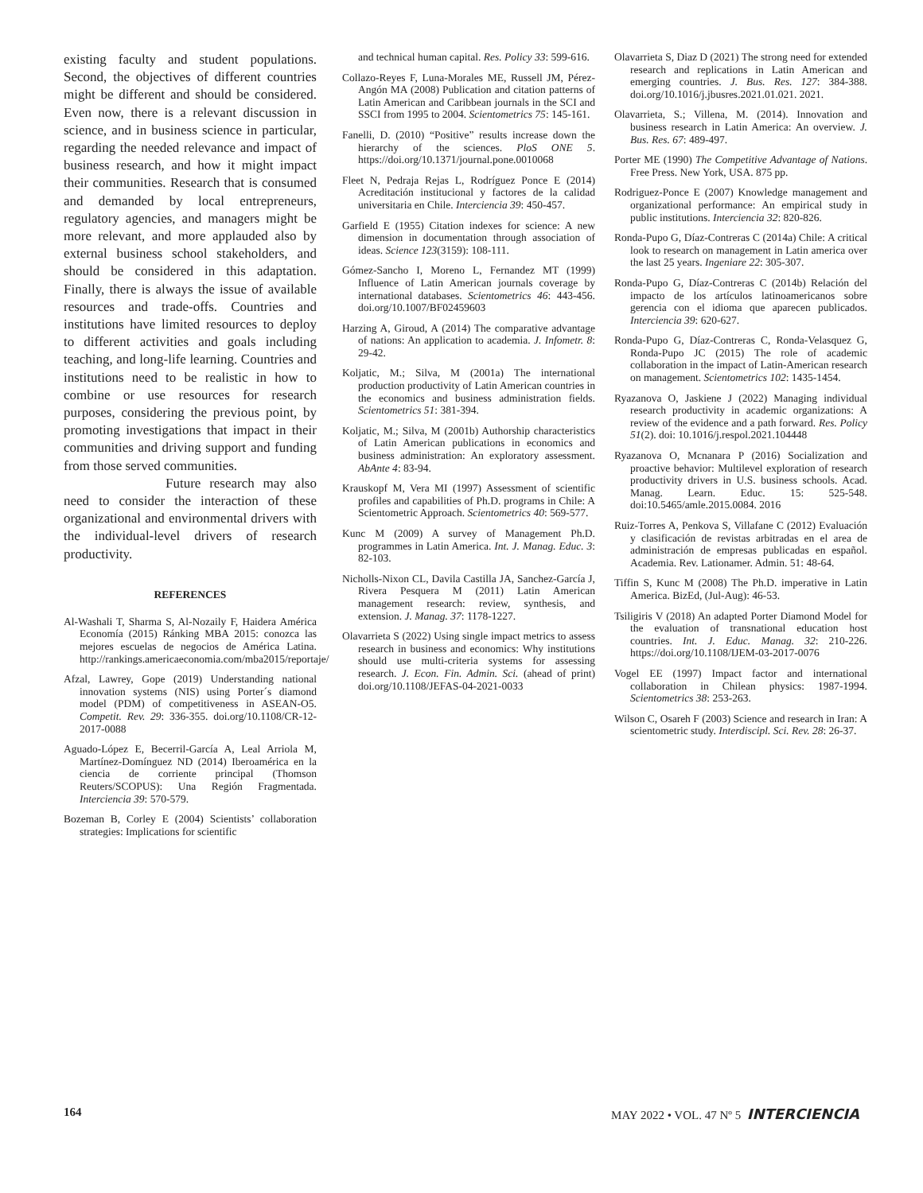existing faculty and student populations. Second, the objectives of different countries might be different and should be considered. Even now, there is a relevant discussion in science, and in business science in particular, regarding the needed relevance and impact of business research, and how it might impact their communities. Research that is consumed and demanded by local entrepreneurs, regulatory agencies, and managers might be more relevant, and more applauded also by external business school stakeholders, and should be considered in this adaptation. Finally, there is always the issue of available resources and trade-offs. Countries and institutions have limited resources to deploy to different activities and goals including teaching, and long-life learning. Countries and institutions need to be realistic in how to combine or use resources for research purposes, considering the previous point, by promoting investigations that impact in their communities and driving support and funding from those served communities.
Future research may also need to consider the interaction of these organizational and environmental drivers with the individual-level drivers of research productivity.
REFERENCES
Al-Washali T, Sharma S, Al-Nozaily F, Haidera América Economía (2015) Ránking MBA 2015: conozca las mejores escuelas de negocios de América Latina. http://rankings.americaeconomia.com/mba2015/reportaje/
Afzal, Lawrey, Gope (2019) Understanding national innovation systems (NIS) using Porter´s diamond model (PDM) of competitiveness in ASEAN-O5. Competit. Rev. 29: 336-355. doi.org/10.1108/CR-12-2017-0088
Aguado-López E, Becerril-García A, Leal Arriola M, Martínez-Domínguez ND (2014) Iberoamérica en la ciencia de corriente principal (Thomson Reuters/SCOPUS): Una Región Fragmentada. Interciencia 39: 570-579.
Bozeman B, Corley E (2004) Scientists’ collaboration strategies: Implications for scientific
and technical human capital. Res. Policy 33: 599-616.
Collazo-Reyes F, Luna-Morales ME, Russell JM, Pérez-Angón MA (2008) Publication and citation patterns of Latin American and Caribbean journals in the SCI and SSCI from 1995 to 2004. Scientometrics 75: 145-161.
Fanelli, D. (2010) “Positive” results increase down the hierarchy of the sciences. PloS ONE 5. https://doi.org/10.1371/journal.pone.0010068
Fleet N, Pedraja Rejas L, Rodríguez Ponce E (2014) Acreditación institucional y factores de la calidad universitaria en Chile. Interciencia 39: 450-457.
Garfield E (1955) Citation indexes for science: A new dimension in documentation through association of ideas. Science 123(3159): 108-111.
Gómez-Sancho I, Moreno L, Fernandez MT (1999) Influence of Latin American journals coverage by international databases. Scientometrics 46: 443-456. doi.org/10.1007/BF02459603
Harzing A, Giroud, A (2014) The comparative advantage of nations: An application to academia. J. Infometr. 8: 29-42.
Koljatic, M.; Silva, M (2001a) The international production productivity of Latin American countries in the economics and business administration fields. Scientometrics 51: 381-394.
Koljatic, M.; Silva, M (2001b) Authorship characteristics of Latin American publications in economics and business administration: An exploratory assessment. AbAnte 4: 83-94.
Krauskopf M, Vera MI (1997) Assessment of scientific profiles and capabilities of Ph.D. programs in Chile: A Scientometric Approach. Scientometrics 40: 569-577.
Kunc M (2009) A survey of Management Ph.D. programmes in Latin America. Int. J. Manag. Educ. 3: 82-103.
Nicholls-Nixon CL, Davila Castilla JA, Sanchez-García J, Rivera Pesquera M (2011) Latin American management research: review, synthesis, and extension. J. Manag. 37: 1178-1227.
Olavarrieta S (2022) Using single impact metrics to assess research in business and economics: Why institutions should use multi-criteria systems for assessing research. J. Econ. Fin. Admin. Sci. (ahead of print) doi.org/10.1108/JEFAS-04-2021-0033
Olavarrieta S, Diaz D (2021) The strong need for extended research and replications in Latin American and emerging countries. J. Bus. Res. 127: 384-388. doi.org/10.1016/j.jbusres.2021.01.021. 2021.
Olavarrieta, S.; Villena, M. (2014). Innovation and business research in Latin America: An overview. J. Bus. Res. 67: 489-497.
Porter ME (1990) The Competitive Advantage of Nations. Free Press. New York, USA. 875 pp.
Rodriguez-Ponce E (2007) Knowledge management and organizational performance: An empirical study in public institutions. Interciencia 32: 820-826.
Ronda-Pupo G, Díaz-Contreras C (2014a) Chile: A critical look to research on management in Latin america over the last 25 years. Ingeniare 22: 305-307.
Ronda-Pupo G, Díaz-Contreras C (2014b) Relación del impacto de los artículos latinoamericanos sobre gerencia con el idioma que aparecen publicados. Interciencia 39: 620-627.
Ronda-Pupo G, Díaz-Contreras C, Ronda-Velasquez G, Ronda-Pupo JC (2015) The role of academic collaboration in the impact of Latin-American research on management. Scientometrics 102: 1435-1454.
Ryazanova O, Jaskiene J (2022) Managing individual research productivity in academic organizations: A review of the evidence and a path forward. Res. Policy 51(2). doi: 10.1016/j.respol.2021.104448
Ryazanova O, Mcnanara P (2016) Socialization and proactive behavior: Multilevel exploration of research productivity drivers in U.S. business schools. Acad. Manag. Learn. Educ. 15: 525-548. doi:10.5465/amle.2015.0084. 2016
Ruiz-Torres A, Penkova S, Villafane C (2012) Evaluación y clasificación de revistas arbitradas en el area de administración de empresas publicadas en español. Academia. Rev. Lationamer. Admin. 51: 48-64.
Tiffin S, Kunc M (2008) The Ph.D. imperative in Latin America. BizEd, (Jul-Aug): 46-53.
Tsiligiris V (2018) An adapted Porter Diamond Model for the evaluation of transnational education host countries. Int. J. Educ. Manag. 32: 210-226. https://doi.org/10.1108/IJEM-03-2017-0076
Vogel EE (1997) Impact factor and international collaboration in Chilean physics: 1987-1994. Scientometrics 38: 253-263.
Wilson C, Osareh F (2003) Science and research in Iran: A scientometric study. Interdiscipl. Sci. Rev. 28: 26-37.
164 MAY 2022 • VOL. 47 Nº 5 INTERCIENCIA